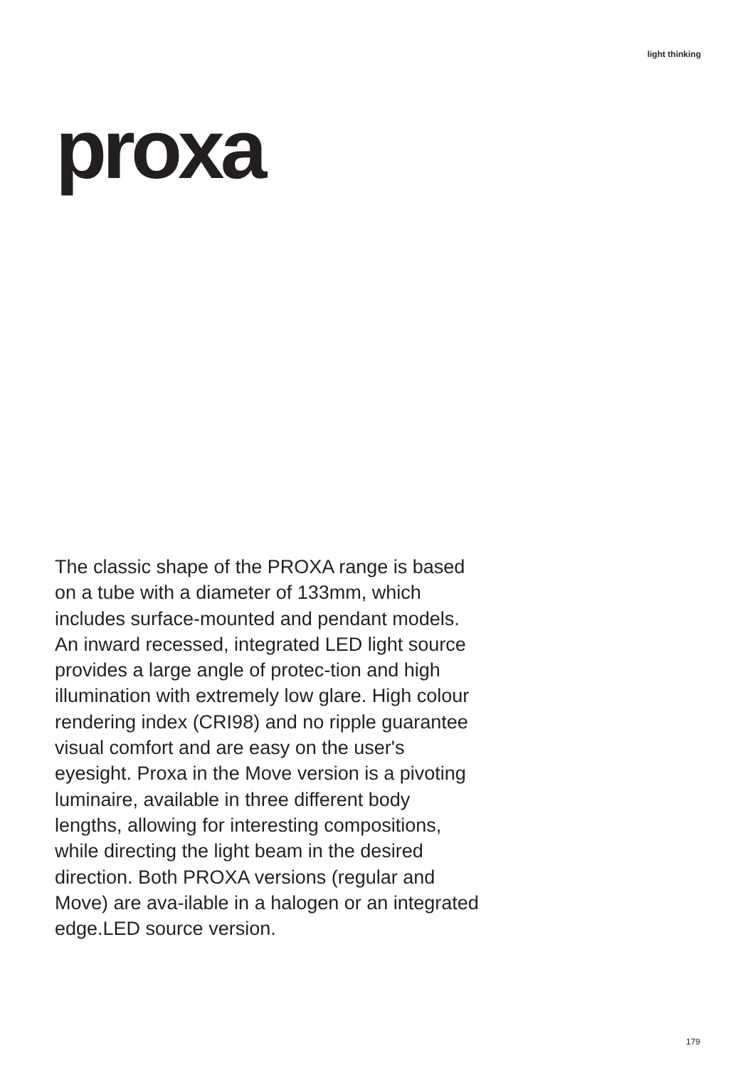light thinking
proxa
The classic shape of the PROXA range is based on a tube with a diameter of 133mm, which includes surface-mounted and pendant models. An inward recessed, integrated LED light source provides a large angle of protec-tion and high illumination with extremely low glare. High colour rendering index (CRI98) and no ripple guarantee visual comfort and are easy on the user's eyesight. Proxa in the Move version is a pivoting luminaire, available in three different body lengths, allowing for interesting compositions, while directing the light beam in the desired direction. Both PROXA versions (regular and Move) are ava-ilable in a halogen or an integrated edge.LED source version.
179